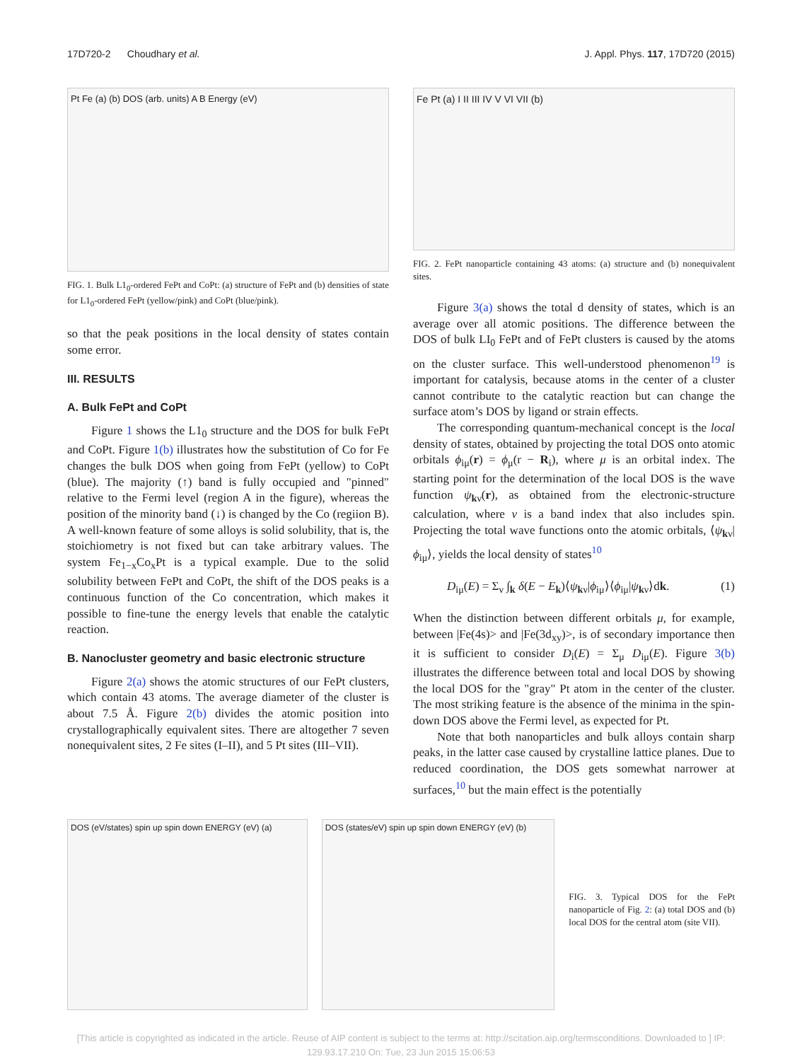17D720-2 Choudhary et al. J. Appl. Phys. 117, 17D720 (2015)
Pt Fe (a) (b) DOS (arb. units) A B Energy (eV)
FIG. 1. Bulk L1<sub>0</sub>-ordered FePt and CoPt: (a) structure of FePt and (b) densities of state for L1<sub>0</sub>-ordered FePt (yellow/pink) and CoPt (blue/pink).
so that the peak positions in the local density of states contain some error.
III. RESULTS
A. Bulk FePt and CoPt
Figure 1 shows the L1<sub>0</sub> structure and the DOS for bulk FePt and CoPt. Figure 1(b) illustrates how the substitution of Co for Fe changes the bulk DOS when going from FePt (yellow) to CoPt (blue). The majority (↑) band is fully occupied and "pinned" relative to the Fermi level (region A in the figure), whereas the position of the minority band (↓) is changed by the Co (regiion B). A well-known feature of some alloys is solid solubility, that is, the stoichiometry is not fixed but can take arbitrary values. The system Fe<sub>1−x</sub>Co<sub>x</sub>Pt is a typical example. Due to the solid solubility between FePt and CoPt, the shift of the DOS peaks is a continuous function of the Co concentration, which makes it possible to fine-tune the energy levels that enable the catalytic reaction.
B. Nanocluster geometry and basic electronic structure
Figure 2(a) shows the atomic structures of our FePt clusters, which contain 43 atoms. The average diameter of the cluster is about 7.5 Å. Figure 2(b) divides the atomic position into crystallographically equivalent sites. There are altogether 7 seven nonequivalent sites, 2 Fe sites (I–II), and 5 Pt sites (III–VII).
Fe Pt (a) I II III IV V VI VII (b)
FIG. 2. FePt nanoparticle containing 43 atoms: (a) structure and (b) nonequivalent sites.
Figure 3(a) shows the total d density of states, which is an average over all atomic positions. The difference between the DOS of bulk LI<sub>0</sub> FePt and of FePt clusters is caused by the atoms on the cluster surface. This well-understood phenomenon<sup>19</sup> is important for catalysis, because atoms in the center of a cluster cannot contribute to the catalytic reaction but can change the surface atom’s DOS by ligand or strain effects.
The corresponding quantum-mechanical concept is the local density of states, obtained by projecting the total DOS onto atomic orbitals ϕ<sub>iμ</sub>(r) = ϕ<sub>μ</sub>(r − R<sub>i</sub>), where μ is an orbital index. The starting point for the determination of the local DOS is the wave function ψ<sub>kν</sub>(r), as obtained from the electronic-structure calculation, where ν is a band index that also includes spin. Projecting the total wave functions onto the atomic orbitals, ⟨ψ<sub>kν</sub>|ϕ<sub>iμ</sub>⟩, yields the local density of states<sup>10</sup>
D<sub>iμ</sub>(E) = Σ<sub>ν</sub> ∫<sub>k</sub> δ(E − E<sub>k</sub>)⟨ψ<sub>kν</sub>|ϕ<sub>iμ</sub>⟩⟨ϕ<sub>iμ</sub>|ψ<sub>kν</sub>⟩dk. (1)
When the distinction between different orbitals μ, for example, between |Fe(4s)> and |Fe(3d<sub>xy</sub>)>, is of secondary importance then it is sufficient to consider D<sub>i</sub>(E) = Σ<sub>μ</sub> D<sub>iμ</sub>(E). Figure 3(b) illustrates the difference between total and local DOS by showing the local DOS for the "gray" Pt atom in the center of the cluster. The most striking feature is the absence of the minima in the spin-down DOS above the Fermi level, as expected for Pt.
Note that both nanoparticles and bulk alloys contain sharp peaks, in the latter case caused by crystalline lattice planes. Due to reduced coordination, the DOS gets somewhat narrower at surfaces,<sup>10</sup> but the main effect is the potentially
DOS (eV/states) spin up spin down ENERGY (eV) (a)
DOS (states/eV) spin up spin down ENERGY (eV) (b)
FIG. 3. Typical DOS for the FePt nanoparticle of Fig. 2: (a) total DOS and (b) local DOS for the central atom (site VII).
[This article is copyrighted as indicated in the article. Reuse of AIP content is subject to the terms at: http://scitation.aip.org/termsconditions. Downloaded to ] IP:
129.93.17.210 On: Tue, 23 Jun 2015 15:06:53